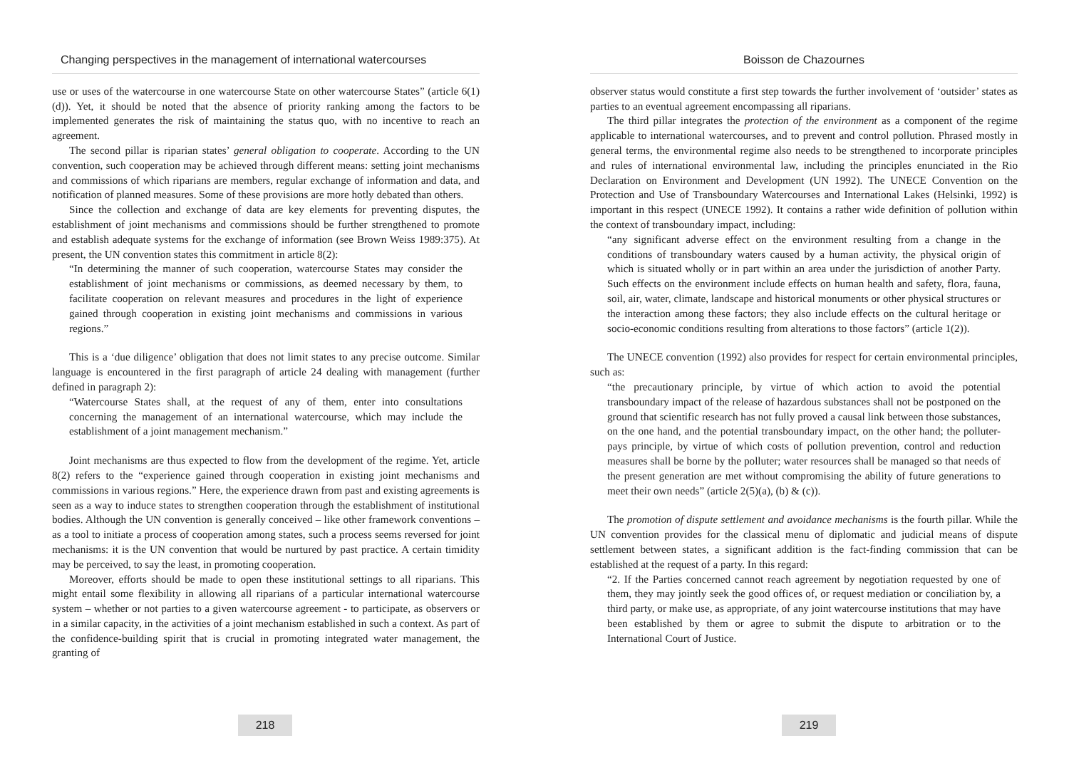Changing perspectives in the management of international watercourses
use or uses of the watercourse in one watercourse State on other watercourse States” (article 6(1)(d)). Yet, it should be noted that the absence of priority ranking among the factors to be implemented generates the risk of maintaining the status quo, with no incentive to reach an agreement.
The second pillar is riparian states’ general obligation to cooperate. According to the UN convention, such cooperation may be achieved through different means: setting joint mechanisms and commissions of which riparians are members, regular exchange of information and data, and notification of planned measures. Some of these provisions are more hotly debated than others.
Since the collection and exchange of data are key elements for preventing disputes, the establishment of joint mechanisms and commissions should be further strengthened to promote and establish adequate systems for the exchange of information (see Brown Weiss 1989:375). At present, the UN convention states this commitment in article 8(2):
“In determining the manner of such cooperation, watercourse States may consider the establishment of joint mechanisms or commissions, as deemed necessary by them, to facilitate cooperation on relevant measures and procedures in the light of experience gained through cooperation in existing joint mechanisms and commissions in various regions.”
This is a ‘due diligence’ obligation that does not limit states to any precise outcome. Similar language is encountered in the first paragraph of article 24 dealing with management (further defined in paragraph 2):
“Watercourse States shall, at the request of any of them, enter into consultations concerning the management of an international watercourse, which may include the establishment of a joint management mechanism.”
Joint mechanisms are thus expected to flow from the development of the regime. Yet, article 8(2) refers to the “experience gained through cooperation in existing joint mechanisms and commissions in various regions.” Here, the experience drawn from past and existing agreements is seen as a way to induce states to strengthen cooperation through the establishment of institutional bodies. Although the UN convention is generally conceived – like other framework conventions – as a tool to initiate a process of cooperation among states, such a process seems reversed for joint mechanisms: it is the UN convention that would be nurtured by past practice. A certain timidity may be perceived, to say the least, in promoting cooperation.
Moreover, efforts should be made to open these institutional settings to all riparians. This might entail some flexibility in allowing all riparians of a particular international watercourse system – whether or not parties to a given watercourse agreement - to participate, as observers or in a similar capacity, in the activities of a joint mechanism established in such a context. As part of the confidence-building spirit that is crucial in promoting integrated water management, the granting of
218
Boisson de Chazournes
observer status would constitute a first step towards the further involvement of ‘outsider’ states as parties to an eventual agreement encompassing all riparians.
The third pillar integrates the protection of the environment as a component of the regime applicable to international watercourses, and to prevent and control pollution. Phrased mostly in general terms, the environmental regime also needs to be strengthened to incorporate principles and rules of international environmental law, including the principles enunciated in the Rio Declaration on Environment and Development (UN 1992). The UNECE Convention on the Protection and Use of Transboundary Watercourses and International Lakes (Helsinki, 1992) is important in this respect (UNECE 1992). It contains a rather wide definition of pollution within the context of transboundary impact, including:
“any significant adverse effect on the environment resulting from a change in the conditions of transboundary waters caused by a human activity, the physical origin of which is situated wholly or in part within an area under the jurisdiction of another Party. Such effects on the environment include effects on human health and safety, flora, fauna, soil, air, water, climate, landscape and historical monuments or other physical structures or the interaction among these factors; they also include effects on the cultural heritage or socio-economic conditions resulting from alterations to those factors” (article 1(2)).
The UNECE convention (1992) also provides for respect for certain environmental principles, such as:
“the precautionary principle, by virtue of which action to avoid the potential transboundary impact of the release of hazardous substances shall not be postponed on the ground that scientific research has not fully proved a causal link between those substances, on the one hand, and the potential transboundary impact, on the other hand; the polluter-pays principle, by virtue of which costs of pollution prevention, control and reduction measures shall be borne by the polluter; water resources shall be managed so that needs of the present generation are met without compromising the ability of future generations to meet their own needs” (article 2(5)(a), (b) & (c)).
The promotion of dispute settlement and avoidance mechanisms is the fourth pillar. While the UN convention provides for the classical menu of diplomatic and judicial means of dispute settlement between states, a significant addition is the fact-finding commission that can be established at the request of a party. In this regard:
“2. If the Parties concerned cannot reach agreement by negotiation requested by one of them, they may jointly seek the good offices of, or request mediation or conciliation by, a third party, or make use, as appropriate, of any joint watercourse institutions that may have been established by them or agree to submit the dispute to arbitration or to the International Court of Justice.
219